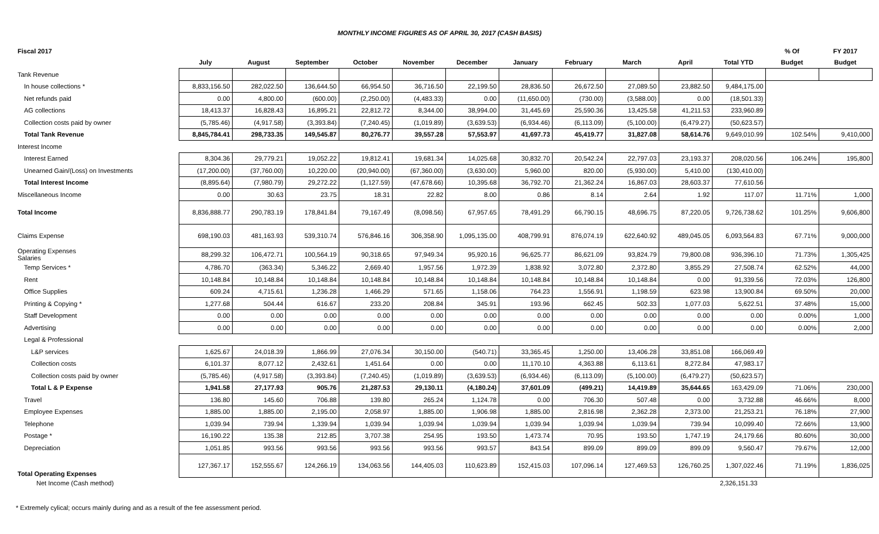MONTHLY INCOME FIGURES AS OF APRIL 30, 2017 (CASH BASIS)
| Fiscal 2017 | | | | | | | | | | | | % Of | FY 2017 |
| --- | --- | --- | --- | --- | --- | --- | --- | --- | --- | --- | --- | --- | --- |
| | July | August | September | October | November | December | January | February | March | April | Total YTD | Budget | Budget |
| Tank Revenue | | | | | | | | | | | | | |
| In house collections * | 8,833,156.50 | 282,022.50 | 136,644.50 | 66,954.50 | 36,716.50 | 22,199.50 | 28,836.50 | 26,672.50 | 27,089.50 | 23,882.50 | 9,484,175.00 | | |
| Net refunds paid | 0.00 | 4,800.00 | (600.00) | (2,250.00) | (4,483.33) | 0.00 | (11,650.00) | (730.00) | (3,588.00) | 0.00 | (18,501.33) | | |
| AG collections | 18,413.37 | 16,828.43 | 16,895.21 | 22,812.72 | 8,344.00 | 38,994.00 | 31,445.69 | 25,590.36 | 13,425.58 | 41,211.53 | 233,960.89 | | |
| Collection costs paid by owner | (5,785.46) | (4,917.58) | (3,393.84) | (7,240.45) | (1,019.89) | (3,639.53) | (6,934.46) | (6,113.09) | (5,100.00) | (6,479.27) | (50,623.57) | | |
| Total Tank Revenue | 8,845,784.41 | 298,733.35 | 149,545.87 | 80,276.77 | 39,557.28 | 57,553.97 | 41,697.73 | 45,419.77 | 31,827.08 | 58,614.76 | 9,649,010.99 | 102.54% | 9,410,000 |
| Interest Income | | | | | | | | | | | | | |
| Interest Earned | 8,304.36 | 29,779.21 | 19,052.22 | 19,812.41 | 19,681.34 | 14,025.68 | 30,832.70 | 20,542.24 | 22,797.03 | 23,193.37 | 208,020.56 | 106.24% | 195,800 |
| Unearned Gain/(Loss) on Investments | (17,200.00) | (37,760.00) | 10,220.00 | (20,940.00) | (67,360.00) | (3,630.00) | 5,960.00 | 820.00 | (5,930.00) | 5,410.00 | (130,410.00) | | |
| Total Interest Income | (8,895.64) | (7,980.79) | 29,272.22 | (1,127.59) | (47,678.66) | 10,395.68 | 36,792.70 | 21,362.24 | 16,867.03 | 28,603.37 | 77,610.56 | | |
| Miscellaneous Income | 0.00 | 30.63 | 23.75 | 18.31 | 22.82 | 8.00 | 0.86 | 8.14 | 2.64 | 1.92 | 117.07 | 11.71% | 1,000 |
| Total Income | 8,836,888.77 | 290,783.19 | 178,841.84 | 79,167.49 | (8,098.56) | 67,957.65 | 78,491.29 | 66,790.15 | 48,696.75 | 87,220.05 | 9,726,738.62 | 101.25% | 9,606,800 |
| Claims Expense | 698,190.03 | 481,163.93 | 539,310.74 | 576,846.16 | 306,358.90 | 1,095,135.00 | 408,799.91 | 876,074.19 | 622,640.92 | 489,045.05 | 6,093,564.83 | 67.71% | 9,000,000 |
| Operating Expenses Salaries | 88,299.32 | 106,472.71 | 100,564.19 | 90,318.65 | 97,949.34 | 95,920.16 | 96,625.77 | 86,621.09 | 93,824.79 | 79,800.08 | 936,396.10 | 71.73% | 1,305,425 |
| Temp Services * | 4,786.70 | (363.34) | 5,346.22 | 2,669.40 | 1,957.56 | 1,972.39 | 1,838.92 | 3,072.80 | 2,372.80 | 3,855.29 | 27,508.74 | 62.52% | 44,000 |
| Rent | 10,148.84 | 10,148.84 | 10,148.84 | 10,148.84 | 10,148.84 | 10,148.84 | 10,148.84 | 10,148.84 | 10,148.84 | 0.00 | 91,339.56 | 72.03% | 126,800 |
| Office Supplies | 609.24 | 4,715.61 | 1,236.28 | 1,466.29 | 571.65 | 1,158.06 | 764.23 | 1,556.91 | 1,198.59 | 623.98 | 13,900.84 | 69.50% | 20,000 |
| Printing & Copying * | 1,277.68 | 504.44 | 616.67 | 233.20 | 208.84 | 345.91 | 193.96 | 662.45 | 502.33 | 1,077.03 | 5,622.51 | 37.48% | 15,000 |
| Staff Development | 0.00 | 0.00 | 0.00 | 0.00 | 0.00 | 0.00 | 0.00 | 0.00 | 0.00 | 0.00 | 0.00 | 0.00% | 1,000 |
| Advertising | 0.00 | 0.00 | 0.00 | 0.00 | 0.00 | 0.00 | 0.00 | 0.00 | 0.00 | 0.00 | 0.00 | 0.00% | 2,000 |
| Legal & Professional | | | | | | | | | | | | | |
| L&P services | 1,625.67 | 24,018.39 | 1,866.99 | 27,076.34 | 30,150.00 | (540.71) | 33,365.45 | 1,250.00 | 13,406.28 | 33,851.08 | 166,069.49 | | |
| Collection costs | 6,101.37 | 8,077.12 | 2,432.61 | 1,451.64 | 0.00 | 0.00 | 11,170.10 | 4,363.88 | 6,113.61 | 8,272.84 | 47,983.17 | | |
| Collection costs paid by owner | (5,785.46) | (4,917.58) | (3,393.84) | (7,240.45) | (1,019.89) | (3,639.53) | (6,934.46) | (6,113.09) | (5,100.00) | (6,479.27) | (50,623.57) | | |
| Total L & P Expense | 1,941.58 | 27,177.93 | 905.76 | 21,287.53 | 29,130.11 | (4,180.24) | 37,601.09 | (499.21) | 14,419.89 | 35,644.65 | 163,429.09 | 71.06% | 230,000 |
| Travel | 136.80 | 145.60 | 706.88 | 139.80 | 265.24 | 1,124.78 | 0.00 | 706.30 | 507.48 | 0.00 | 3,732.88 | 46.66% | 8,000 |
| Employee Expenses | 1,885.00 | 1,885.00 | 2,195.00 | 2,058.97 | 1,885.00 | 1,906.98 | 1,885.00 | 2,816.98 | 2,362.28 | 2,373.00 | 21,253.21 | 76.18% | 27,900 |
| Telephone | 1,039.94 | 739.94 | 1,339.94 | 1,039.94 | 1,039.94 | 1,039.94 | 1,039.94 | 1,039.94 | 1,039.94 | 739.94 | 10,099.40 | 72.66% | 13,900 |
| Postage * | 16,190.22 | 135.38 | 212.85 | 3,707.38 | 254.95 | 193.50 | 1,473.74 | 70.95 | 193.50 | 1,747.19 | 24,179.66 | 80.60% | 30,000 |
| Depreciation | 1,051.85 | 993.56 | 993.56 | 993.56 | 993.56 | 993.57 | 843.54 | 899.09 | 899.09 | 899.09 | 9,560.47 | 79.67% | 12,000 |
| Total Operating Expenses | 127,367.17 | 152,555.67 | 124,266.19 | 134,063.56 | 144,405.03 | 110,623.89 | 152,415.03 | 107,096.14 | 127,469.53 | 126,760.25 | 1,307,022.46 | 71.19% | 1,836,025 |
| Net Income (Cash method) | | | | | | | | | | | 2,326,151.33 | | |
* Extremely cylical; occurs mainly during and as a result of the fee assessment period.